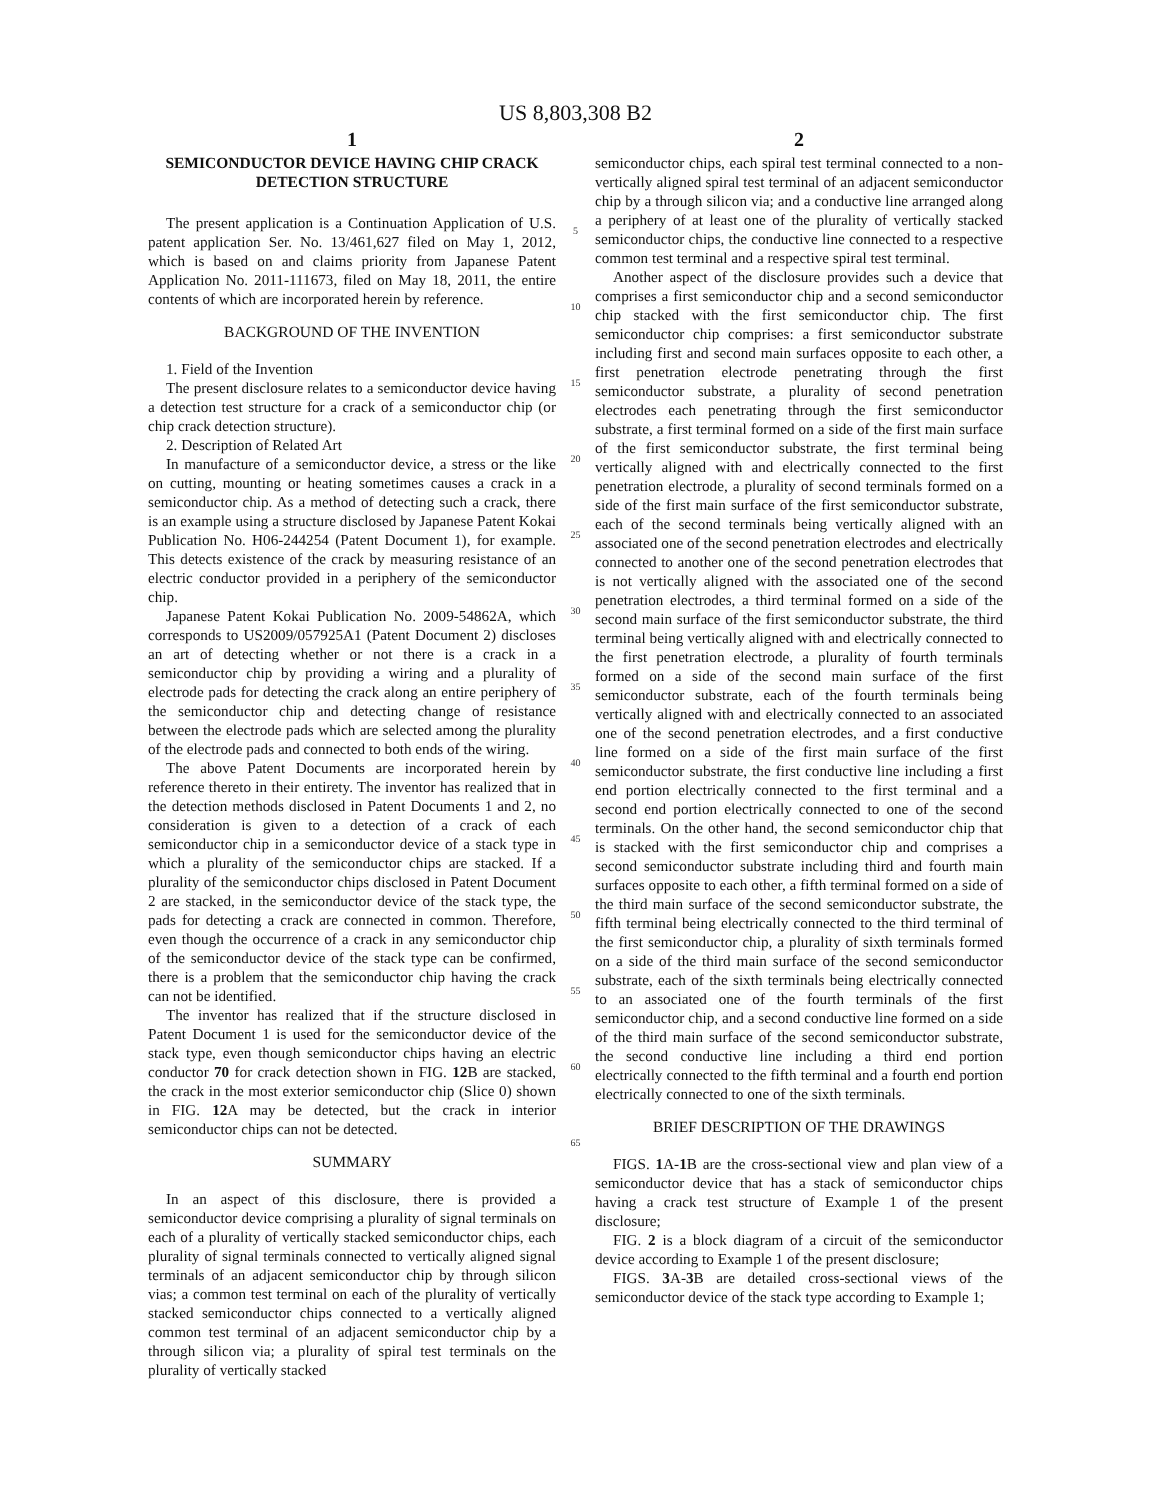US 8,803,308 B2
1
SEMICONDUCTOR DEVICE HAVING CHIP CRACK DETECTION STRUCTURE
The present application is a Continuation Application of U.S. patent application Ser. No. 13/461,627 filed on May 1, 2012, which is based on and claims priority from Japanese Patent Application No. 2011-111673, filed on May 18, 2011, the entire contents of which are incorporated herein by reference.
BACKGROUND OF THE INVENTION
1. Field of the Invention
The present disclosure relates to a semiconductor device having a detection test structure for a crack of a semiconductor chip (or chip crack detection structure).
2. Description of Related Art
In manufacture of a semiconductor device, a stress or the like on cutting, mounting or heating sometimes causes a crack in a semiconductor chip. As a method of detecting such a crack, there is an example using a structure disclosed by Japanese Patent Kokai Publication No. H06-244254 (Patent Document 1), for example. This detects existence of the crack by measuring resistance of an electric conductor provided in a periphery of the semiconductor chip.
Japanese Patent Kokai Publication No. 2009-54862A, which corresponds to US2009/057925A1 (Patent Document 2) discloses an art of detecting whether or not there is a crack in a semiconductor chip by providing a wiring and a plurality of electrode pads for detecting the crack along an entire periphery of the semiconductor chip and detecting change of resistance between the electrode pads which are selected among the plurality of the electrode pads and connected to both ends of the wiring.
The above Patent Documents are incorporated herein by reference thereto in their entirety. The inventor has realized that in the detection methods disclosed in Patent Documents 1 and 2, no consideration is given to a detection of a crack of each semiconductor chip in a semiconductor device of a stack type in which a plurality of the semiconductor chips are stacked. If a plurality of the semiconductor chips disclosed in Patent Document 2 are stacked, in the semiconductor device of the stack type, the pads for detecting a crack are connected in common. Therefore, even though the occurrence of a crack in any semiconductor chip of the semiconductor device of the stack type can be confirmed, there is a problem that the semiconductor chip having the crack can not be identified.
The inventor has realized that if the structure disclosed in Patent Document 1 is used for the semiconductor device of the stack type, even though semiconductor chips having an electric conductor 70 for crack detection shown in FIG. 12 B are stacked, the crack in the most exterior semiconductor chip (Slice 0) shown in FIG. 12 A may be detected, but the crack in interior semiconductor chips can not be detected.
SUMMARY
In an aspect of this disclosure, there is provided a semiconductor device comprising a plurality of signal terminals on each of a plurality of vertically stacked semiconductor chips, each plurality of signal terminals connected to vertically aligned signal terminals of an adjacent semiconductor chip by through silicon vias; a common test terminal on each of the plurality of vertically stacked semiconductor chips connected to a vertically aligned common test terminal of an adjacent semiconductor chip by a through silicon via; a plurality of spiral test terminals on the plurality of vertically stacked
5
10
15
20
25
30
35
40
45
50
55
60
65
2
semiconductor chips, each spiral test terminal connected to a non-vertically aligned spiral test terminal of an adjacent semiconductor chip by a through silicon via; and a conductive line arranged along a periphery of at least one of the plurality of vertically stacked semiconductor chips, the conductive line connected to a respective common test terminal and a respective spiral test terminal.
Another aspect of the disclosure provides such a device that comprises a first semiconductor chip and a second semiconductor chip stacked with the first semiconductor chip. The first semiconductor chip comprises: a first semiconductor substrate including first and second main surfaces opposite to each other, a first penetration electrode penetrating through the first semiconductor substrate, a plurality of second penetration electrodes each penetrating through the first semiconductor substrate, a first terminal formed on a side of the first main surface of the first semiconductor substrate, the first terminal being vertically aligned with and electrically connected to the first penetration electrode, a plurality of second terminals formed on a side of the first main surface of the first semiconductor substrate, each of the second terminals being vertically aligned with an associated one of the second penetration electrodes and electrically connected to another one of the second penetration electrodes that is not vertically aligned with the associated one of the second penetration electrodes, a third terminal formed on a side of the second main surface of the first semiconductor substrate, the third terminal being vertically aligned with and electrically connected to the first penetration electrode, a plurality of fourth terminals formed on a side of the second main surface of the first semiconductor substrate, each of the fourth terminals being vertically aligned with and electrically connected to an associated one of the second penetration electrodes, and a first conductive line formed on a side of the first main surface of the first semiconductor substrate, the first conductive line including a first end portion electrically connected to the first terminal and a second end portion electrically connected to one of the second terminals. On the other hand, the second semiconductor chip that is stacked with the first semiconductor chip and comprises a second semiconductor substrate including third and fourth main surfaces opposite to each other, a fifth terminal formed on a side of the third main surface of the second semiconductor substrate, the fifth terminal being electrically connected to the third terminal of the first semiconductor chip, a plurality of sixth terminals formed on a side of the third main surface of the second semiconductor substrate, each of the sixth terminals being electrically connected to an associated one of the fourth terminals of the first semiconductor chip, and a second conductive line formed on a side of the third main surface of the second semiconductor substrate, the second conductive line including a third end portion electrically connected to the fifth terminal and a fourth end portion electrically connected to one of the sixth terminals.
BRIEF DESCRIPTION OF THE DRAWINGS
FIGS. 1 A-1 B are the cross-sectional view and plan view of a semiconductor device that has a stack of semiconductor chips having a crack test structure of Example 1 of the present disclosure;
FIG. 2 is a block diagram of a circuit of the semiconductor device according to Example 1 of the present disclosure;
FIGS. 3 A-3 B are detailed cross-sectional views of the semiconductor device of the stack type according to Example 1;